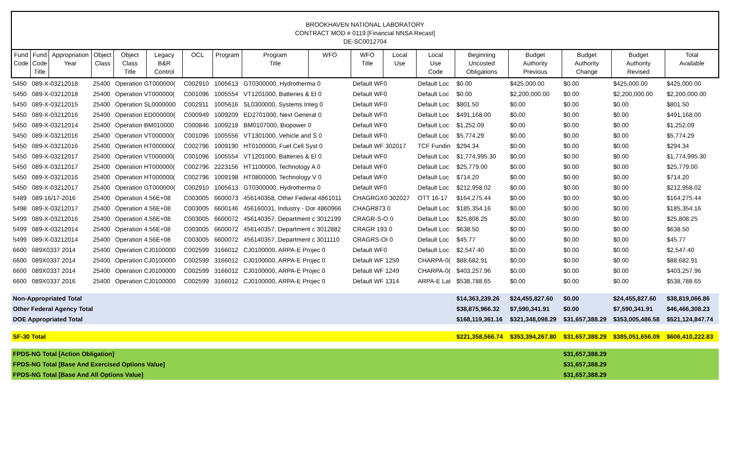BROOKHAVEN NATIONAL LABORATORY
CONTRACT MOD # 0119 [Financial NNSA Recast]
DE-SC0012704
| Fund Code | Fund Code Title | Appropriation Year | Object Class | Object Class Title | Legacy B&R Control | OCL | Program | Program Title | WFO | WFO Title | Local Use | Local Use Code | Beginning Uncosted Obligations | Budget Authority Previous | Budget Authority Change | Budget Authority Revised | Total Available |
| --- | --- | --- | --- | --- | --- | --- | --- | --- | --- | --- | --- | --- | --- | --- | --- | --- | --- |
| 5450 | 089-X-03212018 | | 25400 | Operation GT000000( | | C002910 | 1005613 | GT0300000, Hydrotherma 0 | | Default WF0 | | Default Loc | $0.00 | $425,000.00 | $0.00 | $425,000.00 | $425,000.00 |
| 5450 | 089-X-03212018 | | 25400 | Operation VT000000( | | C001096 | 1005554 | VT1201000, Batteries & El 0 | | Default WF0 | | Default Loc | $0.00 | $2,200,000.00 | $0.00 | $2,200,000.00 | $2,200,000.00 |
| 5450 | 089-X-03212015 | | 25400 | Operation SL0000000 | | C002911 | 1005616 | SL0300000, Systems Integ 0 | | Default WF0 | | Default Loc | $801.50 | $0.00 | $0.00 | $0.00 | $801.50 |
| 5450 | 089-X-03212016 | | 25400 | Operation ED000000( | | C000949 | 1009209 | ED2701000, Next Generat 0 | | Default WF0 | | Default Loc | $491,168.00 | $0.00 | $0.00 | $0.00 | $491,168.00 |
| 5450 | 089-X-03212014 | | 25400 | Operation BM010000 | | C000846 | 1009218 | BM0107000, Biopower 0 | | Default WF0 | | Default Loc | $1,252.09 | $0.00 | $0.00 | $0.00 | $1,252.09 |
| 5450 | 089-X-03212016 | | 25400 | Operation VT000000( | | C001096 | 1005556 | VT1301000, Vehicle and S 0 | | Default WF0 | | Default Loc | $5,774.29 | $0.00 | $0.00 | $0.00 | $5,774.29 |
| 5450 | 089-X-03212016 | | 25400 | Operation HT000000( | | C002796 | 1009190 | HT0100000, Fuel Cell Syst 0 | | Default WF 302017 | | TCF Fundin | $294.34 | $0.00 | $0.00 | $0.00 | $294.34 |
| 5450 | 089-X-03212017 | | 25400 | Operation VT000000( | | C001096 | 1005554 | VT1201000, Batteries & El 0 | | Default WF0 | | Default Loc | $1,774,995.30 | $0.00 | $0.00 | $0.00 | $1,774,995.30 |
| 5450 | 089-X-03212017 | | 25400 | Operation HT000000( | | C002796 | 2223156 | HT1100000, Technology A 0 | | Default WF0 | | Default Loc | $25,779.00 | $0.00 | $0.00 | $0.00 | $25,779.00 |
| 5450 | 089-X-03212016 | | 25400 | Operation HT000000( | | C002796 | 1009198 | HT0800000, Technology V 0 | | Default WF0 | | Default Loc | $714.20 | $0.00 | $0.00 | $0.00 | $714.20 |
| 5450 | 089-X-03212017 | | 25400 | Operation GT000000( | | C002910 | 1005613 | GT0300000, Hydrotherma 0 | | Default WF0 | | Default Loc | $212,958.02 | $0.00 | $0.00 | $0.00 | $212,958.02 |
| 5489 | 089-16/17-2016 | | 25400 | Operation 4.56E+08 | | C003005 | 6600073 | 456140358, Other Federal 4861011 | | CHAGRGX0 302027 | | OTT 16-17 | $164,275.44 | $0.00 | $0.00 | $0.00 | $164,275.44 |
| 5498 | 089-X-03212017 | | 25400 | Operation 4.56E+08 | | C003005 | 6600146 | 456160031, Industry - Dor 4860966 | | CHAGR873 0 | | Default Loc | $185,354.16 | $0.00 | $0.00 | $0.00 | $185,354.16 |
| 5499 | 089-X-03212016 | | 25400 | Operation 4.56E+08 | | C003005 | 6600072 | 456140357, Department c 3012199 | | CRAGR-S-O 0 | | Default Loc | $25,808.25 | $0.00 | $0.00 | $0.00 | $25,808.25 |
| 5499 | 089-X-03212014 | | 25400 | Operation 4.56E+08 | | C003005 | 6600072 | 456140357, Department c 3012882 | | CRAGR 193 0 | | Default Loc | $638.50 | $0.00 | $0.00 | $0.00 | $638.50 |
| 5499 | 089-X-03212014 | | 25400 | Operation 4.56E+08 | | C003005 | 6600072 | 456140357, Department c 3011110 | | CRAGRS-OI 0 | | Default Loc | $45.77 | $0.00 | $0.00 | $0.00 | $45.77 |
| 6600 | 089X0337 2014 | | 25400 | Operation CJ0100000 | | C002599 | 3166012 | CJ0100000, ARPA-E Projec 0 | | Default WF0 | | Default Loc | $2,547.40 | $0.00 | $0.00 | $0.00 | $2,547.40 |
| 6600 | 089X0337 2014 | | 25400 | Operation CJ0100000 | | C002599 | 3166012 | CJ0100000, ARPA-E Projec 0 | | Default WF 1250 | | CHARPA-0( | $88,682.91 | $0.00 | $0.00 | $0.00 | $88,682.91 |
| 6600 | 089X0337 2014 | | 25400 | Operation CJ0100000 | | C002599 | 3166012 | CJ0100000, ARPA-E Projec 0 | | Default WF 1249 | | CHARPA-0( | $403,257.96 | $0.00 | $0.00 | $0.00 | $403,257.96 |
| 6600 | 089X0337 2016 | | 25400 | Operation CJ0100000 | | C002599 | 3166012 | CJ0100000, ARPA-E Projec 0 | | Default WF 1314 | | ARPA-E Lat | $538,788.65 | $0.00 | $0.00 | $0.00 | $538,788.65 |
| Non-Appropriated Total | | | | | | | | | | | | | $14,363,239.26 | $24,455,827.60 | $0.00 | $24,455,827.60 | $38,819,066.86 |
| Other Federal Agency Total | | | | | | | | | | | | | $38,875,966.32 | $7,590,341.91 | $0.00 | $7,590,341.91 | $46,466,308.23 |
| DOE Appropriated Total | | | | | | | | | | | | | $168,119,361.16 | $321,348,098.29 | $31,657,388.29 | $353,005,486.58 | $521,124,847.74 |
| SF-30 Total | | | | | | | | | | | | | $221,358,566.74 | $353,394,267.80 | $31,657,388.29 | $385,051,656.09 | $606,410,222.83 |
| FPDS-NG Total [Action Obligation] | | | | | | | | | | | | | | | $31,657,388.29 | | |
| FPDS-NG Total [Base And Exercised Options Value] | | | | | | | | | | | | | | | $31,657,388.29 | | |
| FPDS-NG Total [Base And All Options Value] | | | | | | | | | | | | | | | $31,657,388.29 | | |